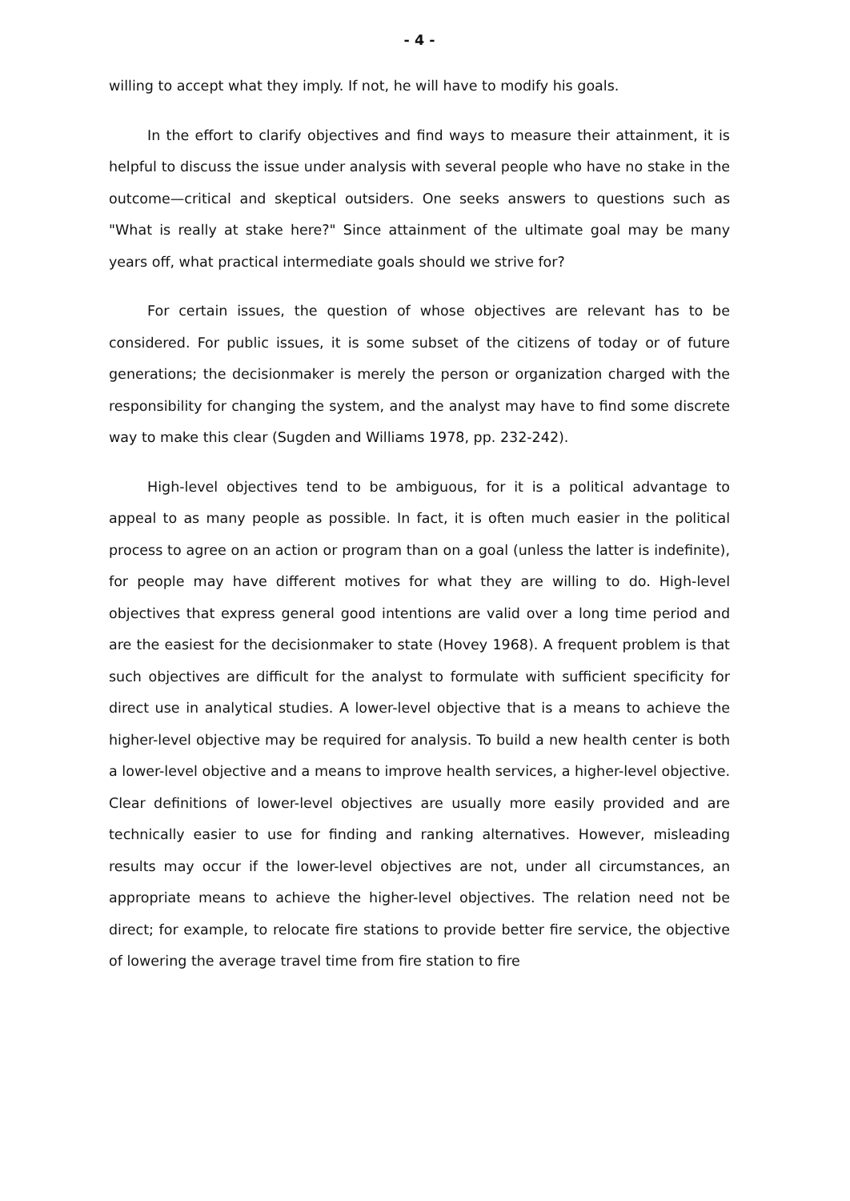- 4 -
willing to accept what they imply. If not, he will have to modify his goals.
In the effort to clarify objectives and find ways to measure their attainment, it is helpful to discuss the issue under analysis with several people who have no stake in the outcome—critical and skeptical outsiders. One seeks answers to questions such as "What is really at stake here?" Since attainment of the ultimate goal may be many years off, what practical intermediate goals should we strive for?
For certain issues, the question of whose objectives are relevant has to be considered. For public issues, it is some subset of the citizens of today or of future generations; the decisionmaker is merely the person or organization charged with the responsibility for changing the system, and the analyst may have to find some discrete way to make this clear (Sugden and Williams 1978, pp. 232-242).
High-level objectives tend to be ambiguous, for it is a political advantage to appeal to as many people as possible. In fact, it is often much easier in the political process to agree on an action or program than on a goal (unless the latter is indefinite), for people may have different motives for what they are willing to do. High-level objectives that express general good intentions are valid over a long time period and are the easiest for the decisionmaker to state (Hovey 1968). A frequent problem is that such objectives are difficult for the analyst to formulate with sufficient specificity for direct use in analytical studies. A lower-level objective that is a means to achieve the higher-level objective may be required for analysis. To build a new health center is both a lower-level objective and a means to improve health services, a higher-level objective. Clear definitions of lower-level objectives are usually more easily provided and are technically easier to use for finding and ranking alternatives. However, misleading results may occur if the lower-level objectives are not, under all circumstances, an appropriate means to achieve the higher-level objectives. The relation need not be direct; for example, to relocate fire stations to provide better fire service, the objective of lowering the average travel time from fire station to fire